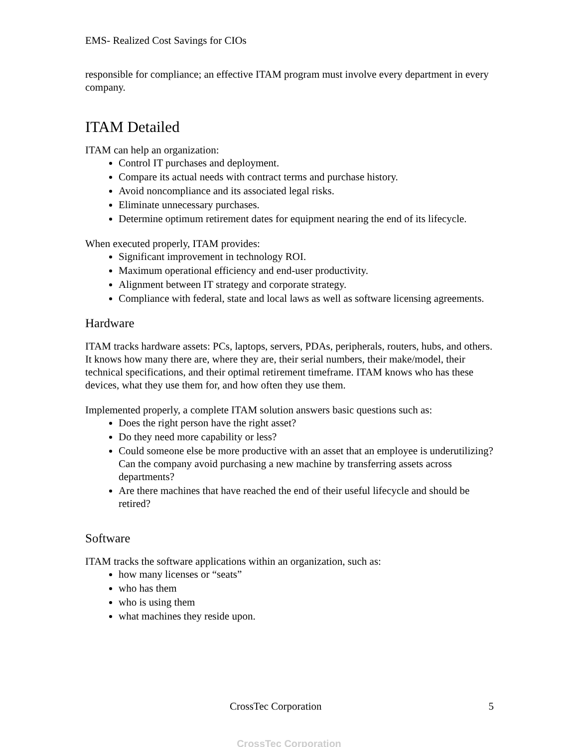EMS- Realized Cost Savings for CIOs
responsible for compliance; an effective ITAM program must involve every department in every company.
ITAM Detailed
ITAM can help an organization:
Control IT purchases and deployment.
Compare its actual needs with contract terms and purchase history.
Avoid noncompliance and its associated legal risks.
Eliminate unnecessary purchases.
Determine optimum retirement dates for equipment nearing the end of its lifecycle.
When executed properly, ITAM provides:
Significant improvement in technology ROI.
Maximum operational efficiency and end-user productivity.
Alignment between IT strategy and corporate strategy.
Compliance with federal, state and local laws as well as software licensing agreements.
Hardware
ITAM tracks hardware assets: PCs, laptops, servers, PDAs, peripherals, routers, hubs, and others. It knows how many there are, where they are, their serial numbers, their make/model, their technical specifications, and their optimal retirement timeframe. ITAM knows who has these devices, what they use them for, and how often they use them.
Implemented properly, a complete ITAM solution answers basic questions such as:
Does the right person have the right asset?
Do they need more capability or less?
Could someone else be more productive with an asset that an employee is underutilizing? Can the company avoid purchasing a new machine by transferring assets across departments?
Are there machines that have reached the end of their useful lifecycle and should be retired?
Software
ITAM tracks the software applications within an organization, such as:
how many licenses or “seats”
who has them
who is using them
what machines they reside upon.
CrossTec Corporation 5
CrossTec Corporation